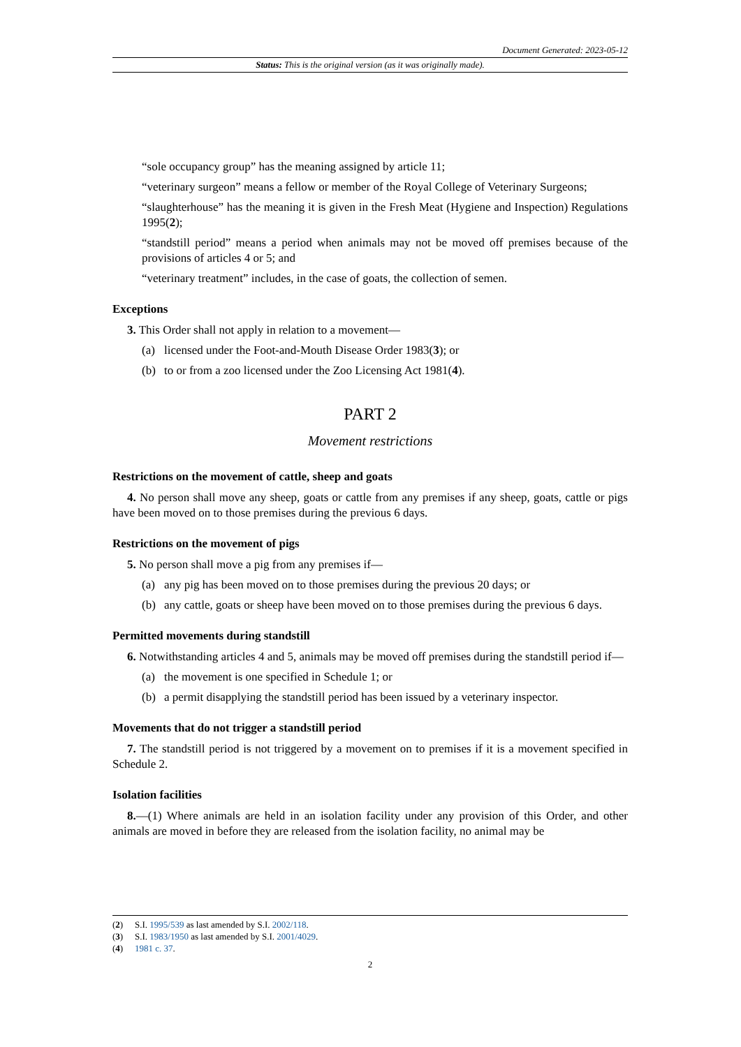Document Generated: 2023-05-12
Status: This is the original version (as it was originally made).
“sole occupancy group” has the meaning assigned by article 11;
“veterinary surgeon” means a fellow or member of the Royal College of Veterinary Surgeons;
“slaughterhouse” has the meaning it is given in the Fresh Meat (Hygiene and Inspection) Regulations 1995(2);
“standstill period” means a period when animals may not be moved off premises because of the provisions of articles 4 or 5; and
“veterinary treatment” includes, in the case of goats, the collection of semen.
Exceptions
3. This Order shall not apply in relation to a movement—
(a) licensed under the Foot-and-Mouth Disease Order 1983(3); or
(b) to or from a zoo licensed under the Zoo Licensing Act 1981(4).
PART 2
Movement restrictions
Restrictions on the movement of cattle, sheep and goats
4. No person shall move any sheep, goats or cattle from any premises if any sheep, goats, cattle or pigs have been moved on to those premises during the previous 6 days.
Restrictions on the movement of pigs
5. No person shall move a pig from any premises if—
(a) any pig has been moved on to those premises during the previous 20 days; or
(b) any cattle, goats or sheep have been moved on to those premises during the previous 6 days.
Permitted movements during standstill
6. Notwithstanding articles 4 and 5, animals may be moved off premises during the standstill period if—
(a) the movement is one specified in Schedule 1; or
(b) a permit disapplying the standstill period has been issued by a veterinary inspector.
Movements that do not trigger a standstill period
7. The standstill period is not triggered by a movement on to premises if it is a movement specified in Schedule 2.
Isolation facilities
8.—(1) Where animals are held in an isolation facility under any provision of this Order, and other animals are moved in before they are released from the isolation facility, no animal may be
(2) S.I. 1995/539 as last amended by S.I. 2002/118.
(3) S.I. 1983/1950 as last amended by S.I. 2001/4029.
(4) 1981 c. 37.
2